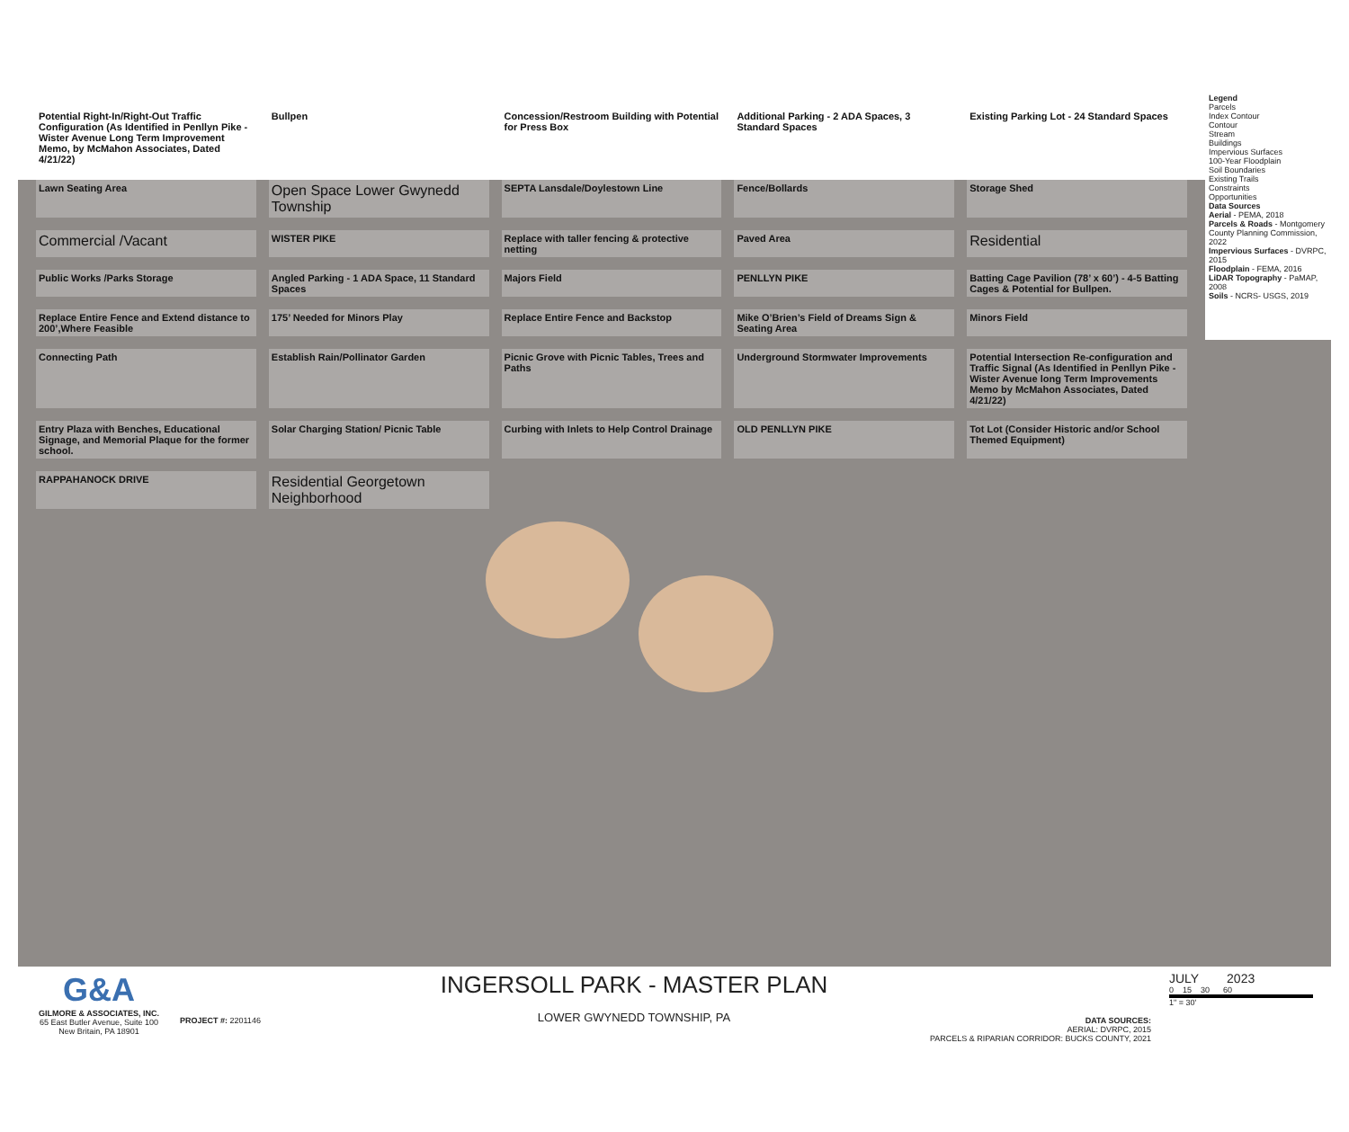Potential Right-In/Right-Out Traffic Configuration (As Identified in Penllyn Pike - Wister Avenue Long Term Improvement Memo, by McMahon Associates, Dated 4/21/22)
Bullpen
Concession/Restroom Building with Potential for Press Box
Additional Parking - 2 ADA Spaces, 3 Standard Spaces
Existing Parking Lot - 24 Standard Spaces
Lawn Seating Area
Open Space Lower Gwynedd Township
SEPTA Lansdale/Doylestown Line
Fence/Bollards
Storage Shed
Commercial /Vacant
WISTER PIKE
Replace with taller fencing & protective netting
Paved Area
Residential
Public Works /Parks Storage
Angled Parking - 1 ADA Space, 11 Standard Spaces
Majors Field
PENLLYN PIKE
Batting Cage Pavilion (78’ x 60’) - 4-5 Batting Cages & Potential for Bullpen.
Replace Entire Fence and Extend distance to 200’,Where Feasible
175’ Needed for Minors Play
Replace Entire Fence and Backstop
Mike O’Brien’s Field of Dreams Sign & Seating Area
Minors Field
Connecting Path
Establish Rain/Pollinator Garden
Picnic Grove with Picnic Tables, Trees and Paths
Underground Stormwater Improvements
Potential Intersection Re-configuration and Traffic Signal (As Identified in Penllyn Pike - Wister Avenue long Term Improvements Memo by McMahon Associates, Dated 4/21/22)
Entry Plaza with Benches, Educational Signage, and Memorial Plaque for the former school.
Solar Charging Station/ Picnic Table
Curbing with Inlets to Help Control Drainage
OLD PENLLYN PIKE
Tot Lot (Consider Historic and/or School Themed Equipment)
RAPPAHANOCK DRIVE
Residential Georgetown Neighborhood
Legend
Parcels
Index Contour
Contour
Stream
Buildings
Impervious Surfaces
100-Year Floodplain
Soil Boundaries
Existing Trails
Constraints
Opportunities
Data Sources
Aerial - PEMA, 2018
Parcels & Roads - Montgomery County Planning Commission, 2022
Impervious Surfaces - DVRPC, 2015
Floodplain - FEMA, 2016
LiDAR Topography - PaMAP, 2008
Soils - NCRS- USGS, 2019
G&A
GILMORE & ASSOCIATES, INC.
65 East Butler Avenue, Suite 100
New Britain, PA 18901
PROJECT #: 2201146
INGERSOLL PARK - MASTER PLAN
LOWER GWYNEDD TOWNSHIP, PA
DATA SOURCES:
AERIAL: DVRPC, 2015
PARCELS & RIPARIAN CORRIDOR: BUCKS COUNTY, 2021
JULY 2023
0 15 30 60
1" = 30'